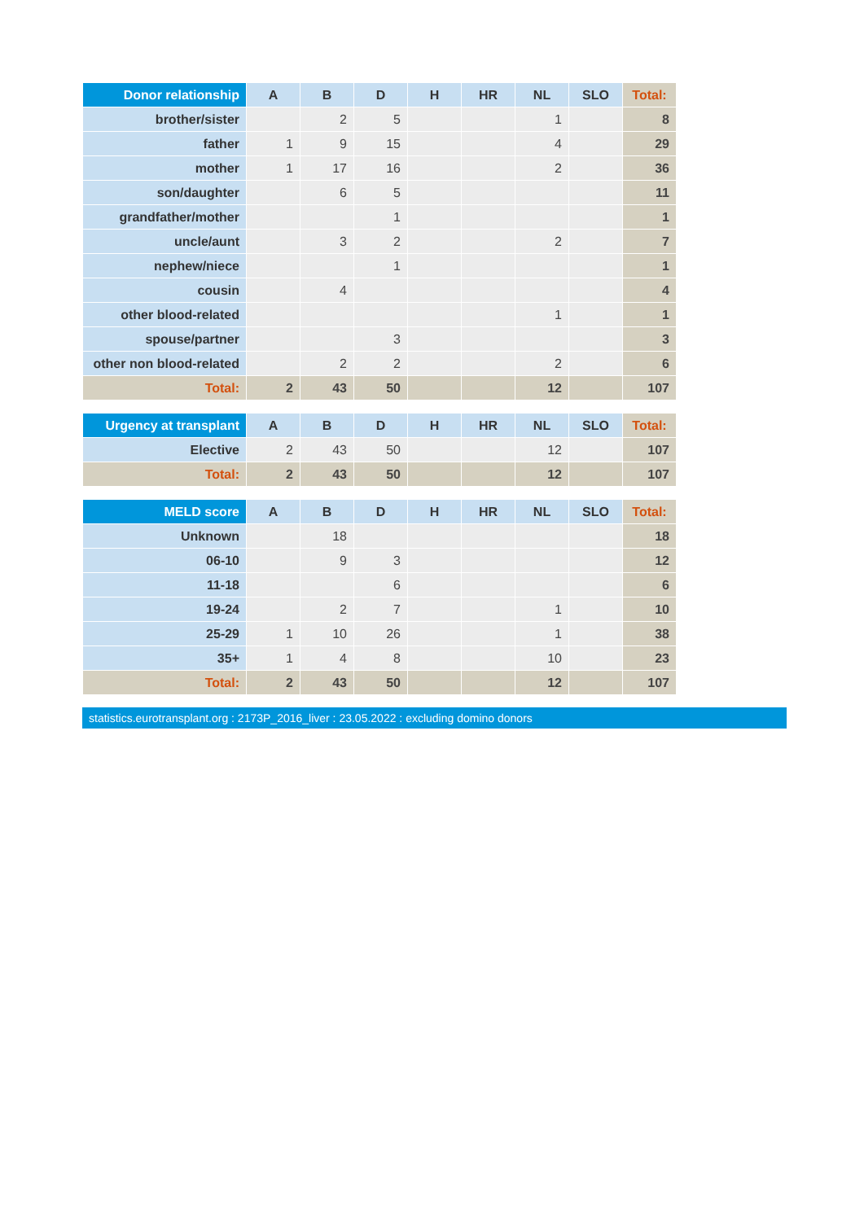| Donor relationship | A | B | D | H | HR | NL | SLO | Total: |
| --- | --- | --- | --- | --- | --- | --- | --- | --- |
| brother/sister | | 2 | 5 | | | 1 | | 8 |
| father | 1 | 9 | 15 | | | 4 | | 29 |
| mother | 1 | 17 | 16 | | | 2 | | 36 |
| son/daughter | | 6 | 5 | | | | | 11 |
| grandfather/mother | | | 1 | | | | | 1 |
| uncle/aunt | | 3 | 2 | | | 2 | | 7 |
| nephew/niece | | | 1 | | | | | 1 |
| cousin | | 4 | | | | | | 4 |
| other blood-related | | | | | | 1 | | 1 |
| spouse/partner | | | 3 | | | | | 3 |
| other non blood-related | | 2 | 2 | | | 2 | | 6 |
| Total: | 2 | 43 | 50 | | | 12 | | 107 |
| Urgency at transplant | A | B | D | H | HR | NL | SLO | Total: |
| --- | --- | --- | --- | --- | --- | --- | --- | --- |
| Elective | 2 | 43 | 50 | | | 12 | | 107 |
| Total: | 2 | 43 | 50 | | | 12 | | 107 |
| MELD score | A | B | D | H | HR | NL | SLO | Total: |
| --- | --- | --- | --- | --- | --- | --- | --- | --- |
| Unknown | | 18 | | | | | | 18 |
| 06-10 | | 9 | 3 | | | | | 12 |
| 11-18 | | | 6 | | | | | 6 |
| 19-24 | | 2 | 7 | | | 1 | | 10 |
| 25-29 | 1 | 10 | 26 | | | 1 | | 38 |
| 35+ | 1 | 4 | 8 | | | 10 | | 23 |
| Total: | 2 | 43 | 50 | | | 12 | | 107 |
statistics.eurotransplant.org : 2173P_2016_liver : 23.05.2022 : excluding domino donors